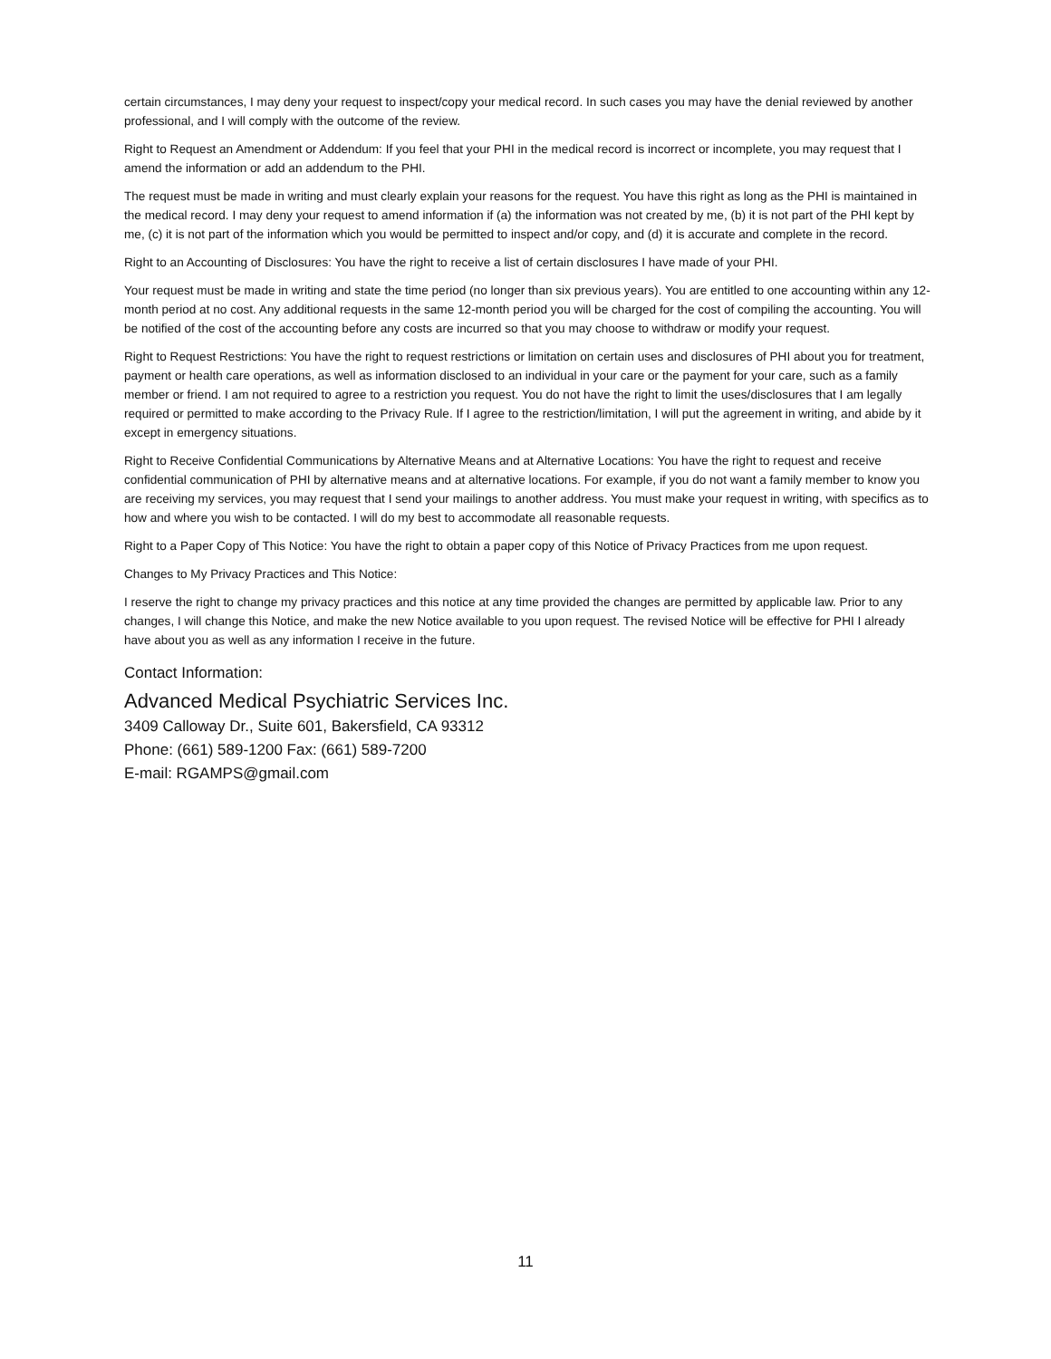certain circumstances, I may deny your request to inspect/copy your medical record. In such cases you may have the denial reviewed by another professional, and I will comply with the outcome of the review.
Right to Request an Amendment or Addendum: If you feel that your PHI in the medical record is incorrect or incomplete, you may request that I amend the information or add an addendum to the PHI.
The request must be made in writing and must clearly explain your reasons for the request. You have this right as long as the PHI is maintained in the medical record. I may deny your request to amend information if (a) the information was not created by me, (b) it is not part of the PHI kept by me, (c) it is not part of the information which you would be permitted to inspect and/or copy, and (d) it is accurate and complete in the record.
Right to an Accounting of Disclosures: You have the right to receive a list of certain disclosures I have made of your PHI.
Your request must be made in writing and state the time period (no longer than six previous years). You are entitled to one accounting within any 12-month period at no cost. Any additional requests in the same 12-month period you will be charged for the cost of compiling the accounting. You will be notified of the cost of the accounting before any costs are incurred so that you may choose to withdraw or modify your request.
Right to Request Restrictions: You have the right to request restrictions or limitation on certain uses and disclosures of PHI about you for treatment, payment or health care operations, as well as information disclosed to an individual in your care or the payment for your care, such as a family member or friend. I am not required to agree to a restriction you request. You do not have the right to limit the uses/disclosures that I am legally required or permitted to make according to the Privacy Rule. If I agree to the restriction/limitation, I will put the agreement in writing, and abide by it except in emergency situations.
Right to Receive Confidential Communications by Alternative Means and at Alternative Locations: You have the right to request and receive confidential communication of PHI by alternative means and at alternative locations. For example, if you do not want a family member to know you are receiving my services, you may request that I send your mailings to another address. You must make your request in writing, with specifics as to how and where you wish to be contacted. I will do my best to accommodate all reasonable requests.
Right to a Paper Copy of This Notice: You have the right to obtain a paper copy of this Notice of Privacy Practices from me upon request.
Changes to My Privacy Practices and This Notice:
I reserve the right to change my privacy practices and this notice at any time provided the changes are permitted by applicable law. Prior to any changes, I will change this Notice, and make the new Notice available to you upon request. The revised Notice will be effective for PHI I already have about you as well as any information I receive in the future.
Contact Information:
Advanced Medical Psychiatric Services Inc.
3409 Calloway Dr., Suite 601, Bakersfield, CA 93312
Phone: (661) 589-1200 Fax: (661) 589-7200
E-mail: RGAMPS@gmail.com
11